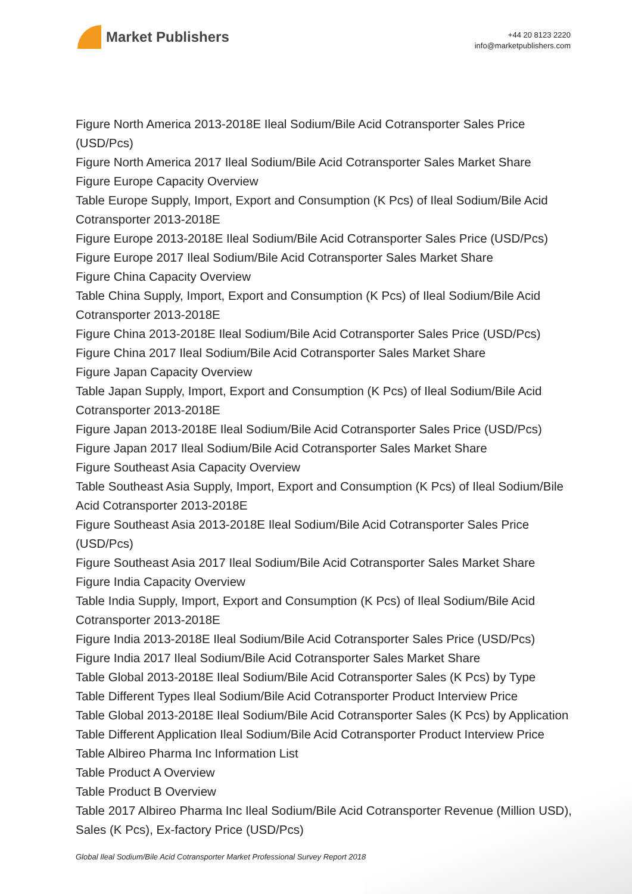Market Publishers
+44 20 8123 2220
info@marketpublishers.com
Figure North America 2013-2018E Ileal Sodium/Bile Acid Cotransporter Sales Price (USD/Pcs)
Figure North America 2017 Ileal Sodium/Bile Acid Cotransporter Sales Market Share
Figure Europe Capacity Overview
Table Europe Supply, Import, Export and Consumption (K Pcs) of Ileal Sodium/Bile Acid Cotransporter 2013-2018E
Figure Europe 2013-2018E Ileal Sodium/Bile Acid Cotransporter Sales Price (USD/Pcs)
Figure Europe 2017 Ileal Sodium/Bile Acid Cotransporter Sales Market Share
Figure China Capacity Overview
Table China Supply, Import, Export and Consumption (K Pcs) of Ileal Sodium/Bile Acid Cotransporter 2013-2018E
Figure China 2013-2018E Ileal Sodium/Bile Acid Cotransporter Sales Price (USD/Pcs)
Figure China 2017 Ileal Sodium/Bile Acid Cotransporter Sales Market Share
Figure Japan Capacity Overview
Table Japan Supply, Import, Export and Consumption (K Pcs) of Ileal Sodium/Bile Acid Cotransporter 2013-2018E
Figure Japan 2013-2018E Ileal Sodium/Bile Acid Cotransporter Sales Price (USD/Pcs)
Figure Japan 2017 Ileal Sodium/Bile Acid Cotransporter Sales Market Share
Figure Southeast Asia Capacity Overview
Table Southeast Asia Supply, Import, Export and Consumption (K Pcs) of Ileal Sodium/Bile Acid Cotransporter 2013-2018E
Figure Southeast Asia 2013-2018E Ileal Sodium/Bile Acid Cotransporter Sales Price (USD/Pcs)
Figure Southeast Asia 2017 Ileal Sodium/Bile Acid Cotransporter Sales Market Share
Figure India Capacity Overview
Table India Supply, Import, Export and Consumption (K Pcs) of Ileal Sodium/Bile Acid Cotransporter 2013-2018E
Figure India 2013-2018E Ileal Sodium/Bile Acid Cotransporter Sales Price (USD/Pcs)
Figure India 2017 Ileal Sodium/Bile Acid Cotransporter Sales Market Share
Table Global 2013-2018E Ileal Sodium/Bile Acid Cotransporter Sales (K Pcs) by Type
Table Different Types Ileal Sodium/Bile Acid Cotransporter Product Interview Price
Table Global 2013-2018E Ileal Sodium/Bile Acid Cotransporter Sales (K Pcs) by Application
Table Different Application Ileal Sodium/Bile Acid Cotransporter Product Interview Price
Table Albireo Pharma Inc Information List
Table Product A Overview
Table Product B Overview
Table 2017 Albireo Pharma Inc Ileal Sodium/Bile Acid Cotransporter Revenue (Million USD), Sales (K Pcs), Ex-factory Price (USD/Pcs)
Global Ileal Sodium/Bile Acid Cotransporter Market Professional Survey Report 2018